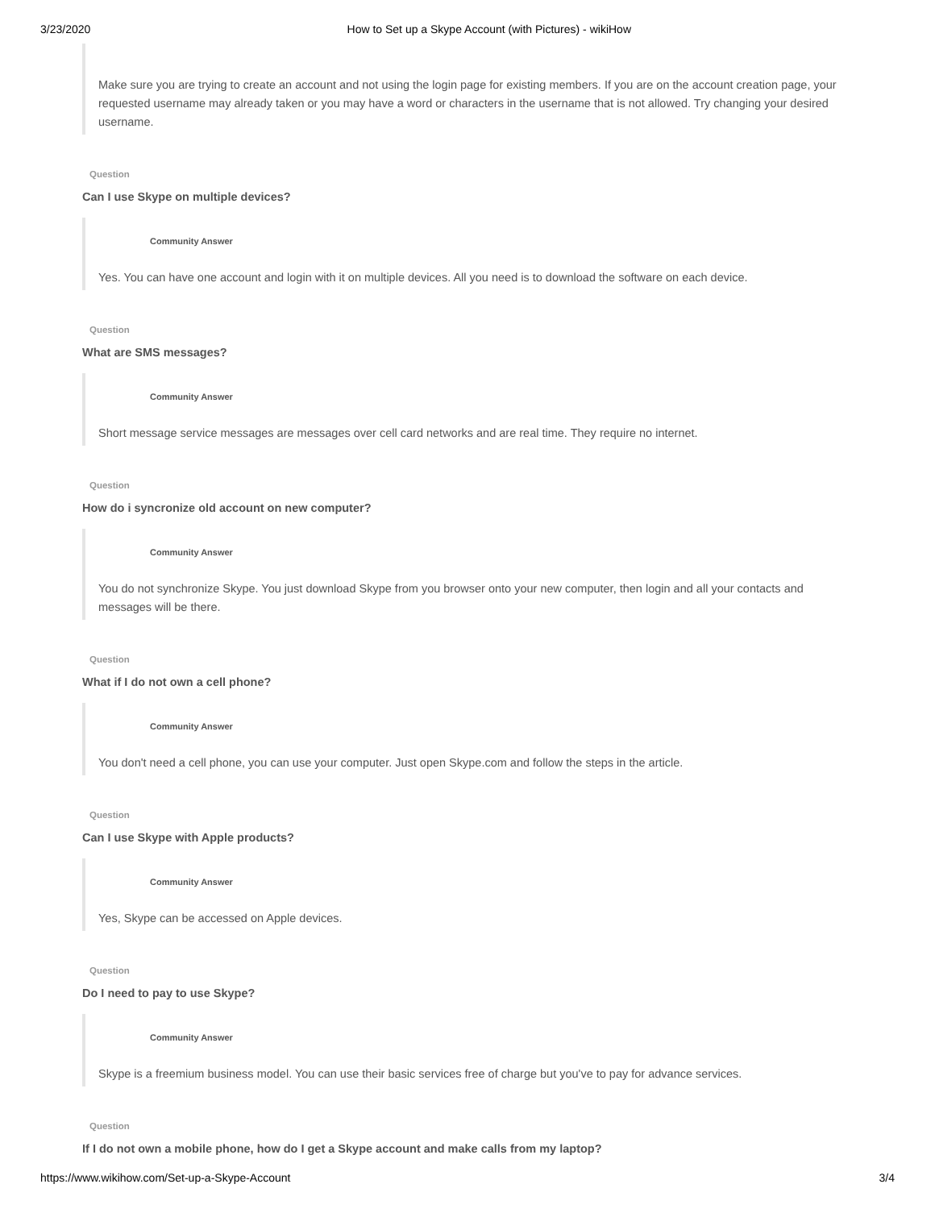3/23/2020 How to Set up a Skype Account (with Pictures) - wikiHow
Make sure you are trying to create an account and not using the login page for existing members. If you are on the account creation page, your requested username may already taken or you may have a word or characters in the username that is not allowed. Try changing your desired username.
Question
Can I use Skype on multiple devices?
Community Answer
Yes. You can have one account and login with it on multiple devices. All you need is to download the software on each device.
Question
What are SMS messages?
Community Answer
Short message service messages are messages over cell card networks and are real time. They require no internet.
Question
How do i syncronize old account on new computer?
Community Answer
You do not synchronize Skype. You just download Skype from you browser onto your new computer, then login and all your contacts and messages will be there.
Question
What if I do not own a cell phone?
Community Answer
You don't need a cell phone, you can use your computer. Just open Skype.com and follow the steps in the article.
Question
Can I use Skype with Apple products?
Community Answer
Yes, Skype can be accessed on Apple devices.
Question
Do I need to pay to use Skype?
Community Answer
Skype is a freemium business model. You can use their basic services free of charge but you've to pay for advance services.
Question
If I do not own a mobile phone, how do I get a Skype account and make calls from my laptop?
https://www.wikihow.com/Set-up-a-Skype-Account 3/4